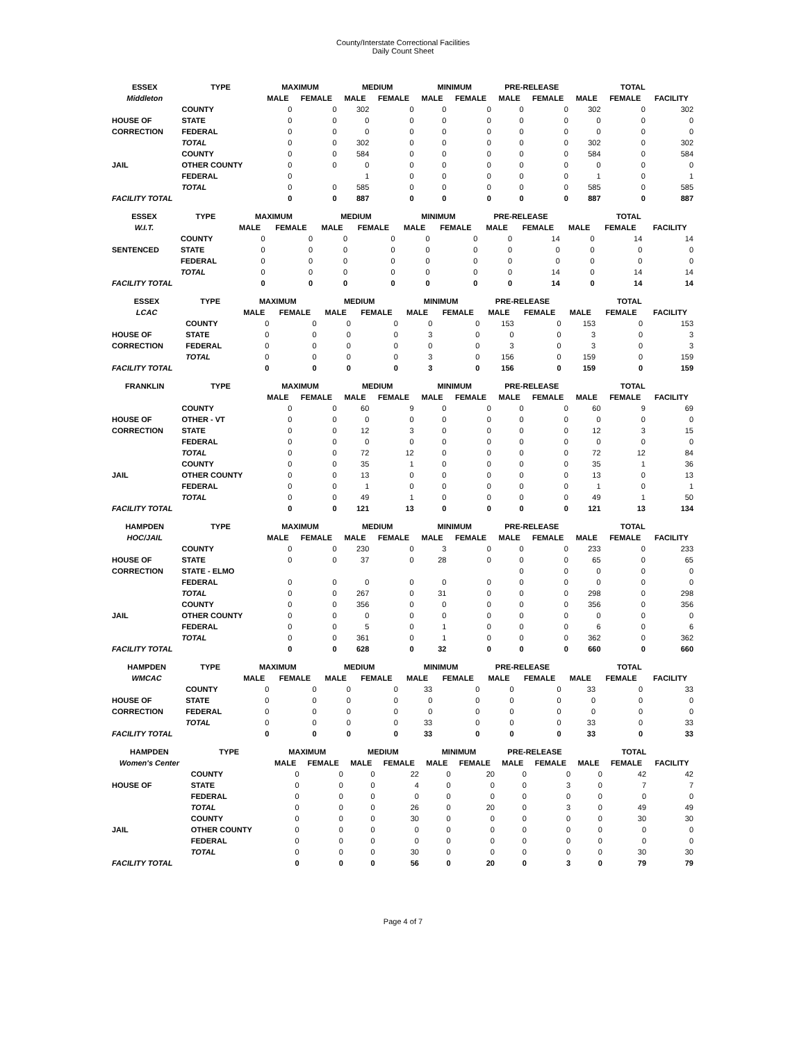County/Interstate Correctional Facilities
Daily Count Sheet
| ESSEX | TYPE | MAXIMUM | | MEDIUM | | MINIMUM | | PRE-RELEASE | | TOTAL | | |
| --- | --- | --- | --- | --- | --- | --- | --- | --- | --- | --- | --- | --- |
| Middleton | | MALE | FEMALE | MALE | FEMALE | MALE | FEMALE | MALE | FEMALE | MALE | FEMALE | FACILITY |
| | COUNTY | 0 | 0 | 302 | 0 | 0 | 0 | 0 | 0 | 302 | 0 | 302 |
| HOUSE OF | STATE | 0 | 0 | 0 | 0 | 0 | 0 | 0 | 0 | 0 | 0 | 0 |
| CORRECTION | FEDERAL | 0 | 0 | 0 | 0 | 0 | 0 | 0 | 0 | 0 | 0 | 0 |
| | TOTAL | 0 | 0 | 302 | 0 | 0 | 0 | 0 | 0 | 302 | 0 | 302 |
| | COUNTY | 0 | 0 | 584 | 0 | 0 | 0 | 0 | 0 | 584 | 0 | 584 |
| JAIL | OTHER COUNTY | 0 | 0 | 0 | 0 | 0 | 0 | 0 | 0 | 0 | 0 | 0 |
| | FEDERAL | 0 | | 1 | 0 | 0 | 0 | 0 | 0 | 1 | 0 | 1 |
| | TOTAL | 0 | 0 | 585 | 0 | 0 | 0 | 0 | 0 | 585 | 0 | 585 |
| FACILITY TOTAL | | 0 | 0 | 887 | 0 | 0 | 0 | 0 | 0 | 887 | 0 | 887 |
| ESSEX | TYPE | MAXIMUM | | MEDIUM | | MINIMUM | | PRE-RELEASE | | TOTAL | | |
| --- | --- | --- | --- | --- | --- | --- | --- | --- | --- | --- | --- | --- |
| W.I.T. | | MALE | FEMALE | MALE | FEMALE | MALE | FEMALE | MALE | FEMALE | MALE | FEMALE | FACILITY |
| | COUNTY | 0 | 0 | 0 | 0 | 0 | 0 | 0 | 14 | 0 | 14 | 14 |
| SENTENCED | STATE | 0 | 0 | 0 | 0 | 0 | 0 | 0 | 0 | 0 | 0 | 0 |
| | FEDERAL | 0 | 0 | 0 | 0 | 0 | 0 | 0 | 0 | 0 | 0 | 0 |
| | TOTAL | 0 | 0 | 0 | 0 | 0 | 0 | 0 | 14 | 0 | 14 | 14 |
| FACILITY TOTAL | | 0 | 0 | 0 | 0 | 0 | 0 | 0 | 14 | 0 | 14 | 14 |
| ESSEX | TYPE | MAXIMUM | | MEDIUM | | MINIMUM | | PRE-RELEASE | | TOTAL | | |
| --- | --- | --- | --- | --- | --- | --- | --- | --- | --- | --- | --- | --- |
| LCAC | | MALE | FEMALE | MALE | FEMALE | MALE | FEMALE | MALE | FEMALE | MALE | FEMALE | FACILITY |
| | COUNTY | 0 | 0 | 0 | 0 | 0 | 0 | 153 | 0 | 153 | 0 | 153 |
| HOUSE OF | STATE | 0 | 0 | 0 | 0 | 3 | 0 | 0 | 0 | 3 | 0 | 3 |
| CORRECTION | FEDERAL | 0 | 0 | 0 | 0 | 0 | 0 | 3 | 0 | 3 | 0 | 3 |
| | TOTAL | 0 | 0 | 0 | 0 | 3 | 0 | 156 | 0 | 159 | 0 | 159 |
| FACILITY TOTAL | | 0 | 0 | 0 | 0 | 3 | 0 | 156 | 0 | 159 | 0 | 159 |
| FRANKLIN | TYPE | MAXIMUM | | MEDIUM | | MINIMUM | | PRE-RELEASE | | TOTAL | | |
| --- | --- | --- | --- | --- | --- | --- | --- | --- | --- | --- | --- | --- |
| | | MALE | FEMALE | MALE | FEMALE | MALE | FEMALE | MALE | FEMALE | MALE | FEMALE | FACILITY |
| | COUNTY | 0 | 0 | 60 | 9 | 0 | 0 | 0 | 0 | 60 | 9 | 69 |
| HOUSE OF | OTHER - VT | 0 | 0 | 0 | 0 | 0 | 0 | 0 | 0 | 0 | 0 | 0 |
| CORRECTION | STATE | 0 | 0 | 12 | 3 | 0 | 0 | 0 | 0 | 12 | 3 | 15 |
| | FEDERAL | 0 | 0 | 0 | 0 | 0 | 0 | 0 | 0 | 0 | 0 | 0 |
| | TOTAL | 0 | 0 | 72 | 12 | 0 | 0 | 0 | 0 | 72 | 12 | 84 |
| | COUNTY | 0 | 0 | 35 | 1 | 0 | 0 | 0 | 0 | 35 | 1 | 36 |
| JAIL | OTHER COUNTY | 0 | 0 | 13 | 0 | 0 | 0 | 0 | 0 | 13 | 0 | 13 |
| | FEDERAL | 0 | 0 | 1 | 0 | 0 | 0 | 0 | 0 | 1 | 0 | 1 |
| | TOTAL | 0 | 0 | 49 | 1 | 0 | 0 | 0 | 0 | 49 | 1 | 50 |
| FACILITY TOTAL | | 0 | 0 | 121 | 13 | 0 | 0 | 0 | 0 | 121 | 13 | 134 |
| HAMPDEN | TYPE | MAXIMUM | | MEDIUM | | MINIMUM | | PRE-RELEASE | | TOTAL | | |
| --- | --- | --- | --- | --- | --- | --- | --- | --- | --- | --- | --- | --- |
| HOC/JAIL | | MALE | FEMALE | MALE | FEMALE | MALE | FEMALE | MALE | FEMALE | MALE | FEMALE | FACILITY |
| | COUNTY | 0 | 0 | 230 | 0 | 3 | 0 | 0 | 0 | 233 | 0 | 233 |
| HOUSE OF | STATE | 0 | 0 | 37 | 0 | 28 | 0 | 0 | 0 | 65 | 0 | 65 |
| CORRECTION | STATE - ELMO | | | | | | | 0 | 0 | 0 | 0 | 0 |
| | FEDERAL | 0 | 0 | 0 | 0 | 0 | 0 | 0 | 0 | 0 | 0 | 0 |
| | TOTAL | 0 | 0 | 267 | 0 | 31 | 0 | 0 | 0 | 298 | 0 | 298 |
| | COUNTY | 0 | 0 | 356 | 0 | 0 | 0 | 0 | 0 | 356 | 0 | 356 |
| JAIL | OTHER COUNTY | 0 | 0 | 0 | 0 | 0 | 0 | 0 | 0 | 0 | 0 | 0 |
| | FEDERAL | 0 | 0 | 5 | 0 | 1 | 0 | 0 | 0 | 6 | 0 | 6 |
| | TOTAL | 0 | 0 | 361 | 0 | 1 | 0 | 0 | 0 | 362 | 0 | 362 |
| FACILITY TOTAL | | 0 | 0 | 628 | 0 | 32 | 0 | 0 | 0 | 660 | 0 | 660 |
| HAMPDEN | TYPE | MAXIMUM | | MEDIUM | | MINIMUM | | PRE-RELEASE | | TOTAL | | |
| --- | --- | --- | --- | --- | --- | --- | --- | --- | --- | --- | --- | --- |
| WMCAC | | MALE | FEMALE | MALE | FEMALE | MALE | FEMALE | MALE | FEMALE | MALE | FEMALE | FACILITY |
| | COUNTY | 0 | 0 | 0 | 0 | 33 | 0 | 0 | 0 | 33 | 0 | 33 |
| HOUSE OF | STATE | 0 | 0 | 0 | 0 | 0 | 0 | 0 | 0 | 0 | 0 | 0 |
| CORRECTION | FEDERAL | 0 | 0 | 0 | 0 | 0 | 0 | 0 | 0 | 0 | 0 | 0 |
| | TOTAL | 0 | 0 | 0 | 0 | 33 | 0 | 0 | 0 | 33 | 0 | 33 |
| FACILITY TOTAL | | 0 | 0 | 0 | 0 | 33 | 0 | 0 | 0 | 33 | 0 | 33 |
| HAMPDEN | TYPE | MAXIMUM | | MEDIUM | | MINIMUM | | PRE-RELEASE | | TOTAL | | |
| --- | --- | --- | --- | --- | --- | --- | --- | --- | --- | --- | --- | --- |
| Women's Center | | MALE | FEMALE | MALE | FEMALE | MALE | FEMALE | MALE | FEMALE | MALE | FEMALE | FACILITY |
| | COUNTY | 0 | 0 | 0 | 22 | 0 | 20 | 0 | 0 | 0 | 42 | 42 |
| HOUSE OF | STATE | 0 | 0 | 0 | 4 | 0 | 0 | 0 | 3 | 0 | 7 | 7 |
| | FEDERAL | 0 | 0 | 0 | 0 | 0 | 0 | 0 | 0 | 0 | 0 | 0 |
| | TOTAL | 0 | 0 | 0 | 26 | 0 | 20 | 0 | 3 | 0 | 49 | 49 |
| | COUNTY | 0 | 0 | 0 | 30 | 0 | 0 | 0 | 0 | 0 | 30 | 30 |
| JAIL | OTHER COUNTY | 0 | 0 | 0 | 0 | 0 | 0 | 0 | 0 | 0 | 0 | 0 |
| | FEDERAL | 0 | 0 | 0 | 0 | 0 | 0 | 0 | 0 | 0 | 0 | 0 |
| | TOTAL | 0 | 0 | 0 | 30 | 0 | 0 | 0 | 0 | 0 | 30 | 30 |
| FACILITY TOTAL | | 0 | 0 | 0 | 56 | 0 | 20 | 0 | 3 | 0 | 79 | 79 |
Page 4 of 7